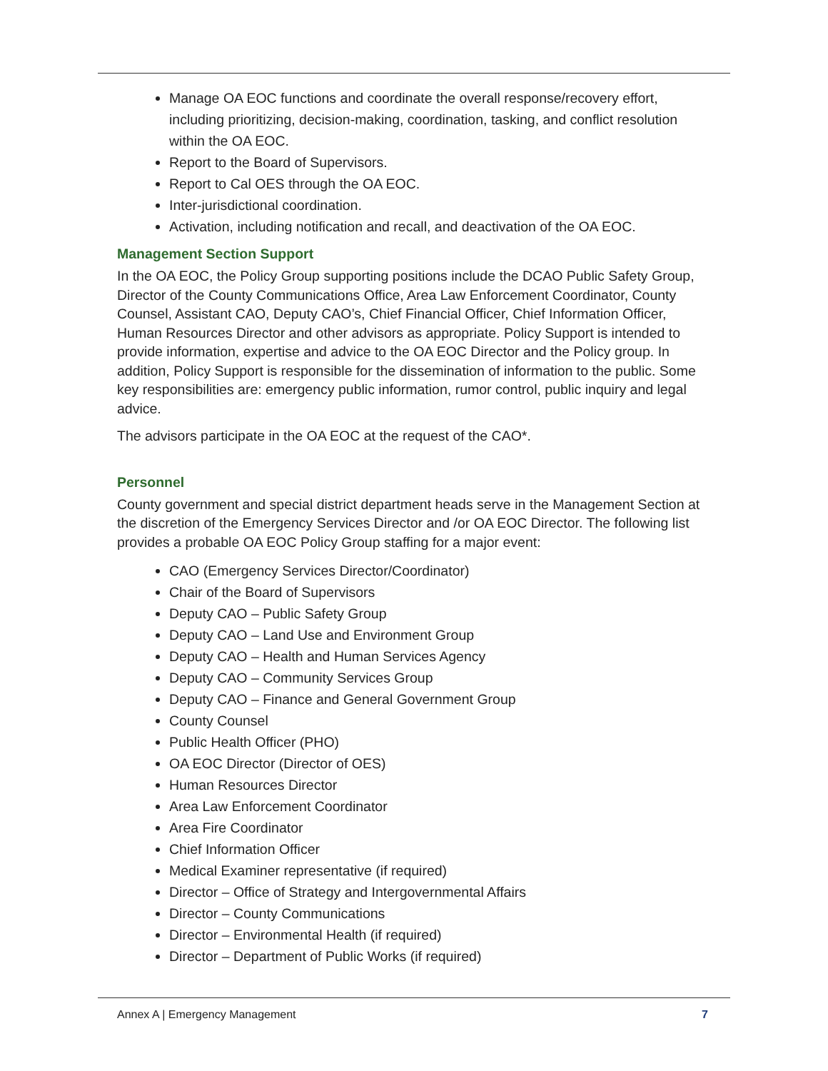Manage OA EOC functions and coordinate the overall response/recovery effort, including prioritizing, decision-making, coordination, tasking, and conflict resolution within the OA EOC.
Report to the Board of Supervisors.
Report to Cal OES through the OA EOC.
Inter-jurisdictional coordination.
Activation, including notification and recall, and deactivation of the OA EOC.
Management Section Support
In the OA EOC, the Policy Group supporting positions include the DCAO Public Safety Group, Director of the County Communications Office, Area Law Enforcement Coordinator, County Counsel, Assistant CAO, Deputy CAO’s, Chief Financial Officer, Chief Information Officer, Human Resources Director and other advisors as appropriate. Policy Support is intended to provide information, expertise and advice to the OA EOC Director and the Policy group. In addition, Policy Support is responsible for the dissemination of information to the public. Some key responsibilities are: emergency public information, rumor control, public inquiry and legal advice.
The advisors participate in the OA EOC at the request of the CAO*.
Personnel
County government and special district department heads serve in the Management Section at the discretion of the Emergency Services Director and /or OA EOC Director. The following list provides a probable OA EOC Policy Group staffing for a major event:
CAO (Emergency Services Director/Coordinator)
Chair of the Board of Supervisors
Deputy CAO – Public Safety Group
Deputy CAO – Land Use and Environment Group
Deputy CAO – Health and Human Services Agency
Deputy CAO – Community Services Group
Deputy CAO – Finance and General Government Group
County Counsel
Public Health Officer (PHO)
OA EOC Director (Director of OES)
Human Resources Director
Area Law Enforcement Coordinator
Area Fire Coordinator
Chief Information Officer
Medical Examiner representative (if required)
Director – Office of Strategy and Intergovernmental Affairs
Director – County Communications
Director – Environmental Health (if required)
Director – Department of Public Works (if required)
Annex A | Emergency Management 7